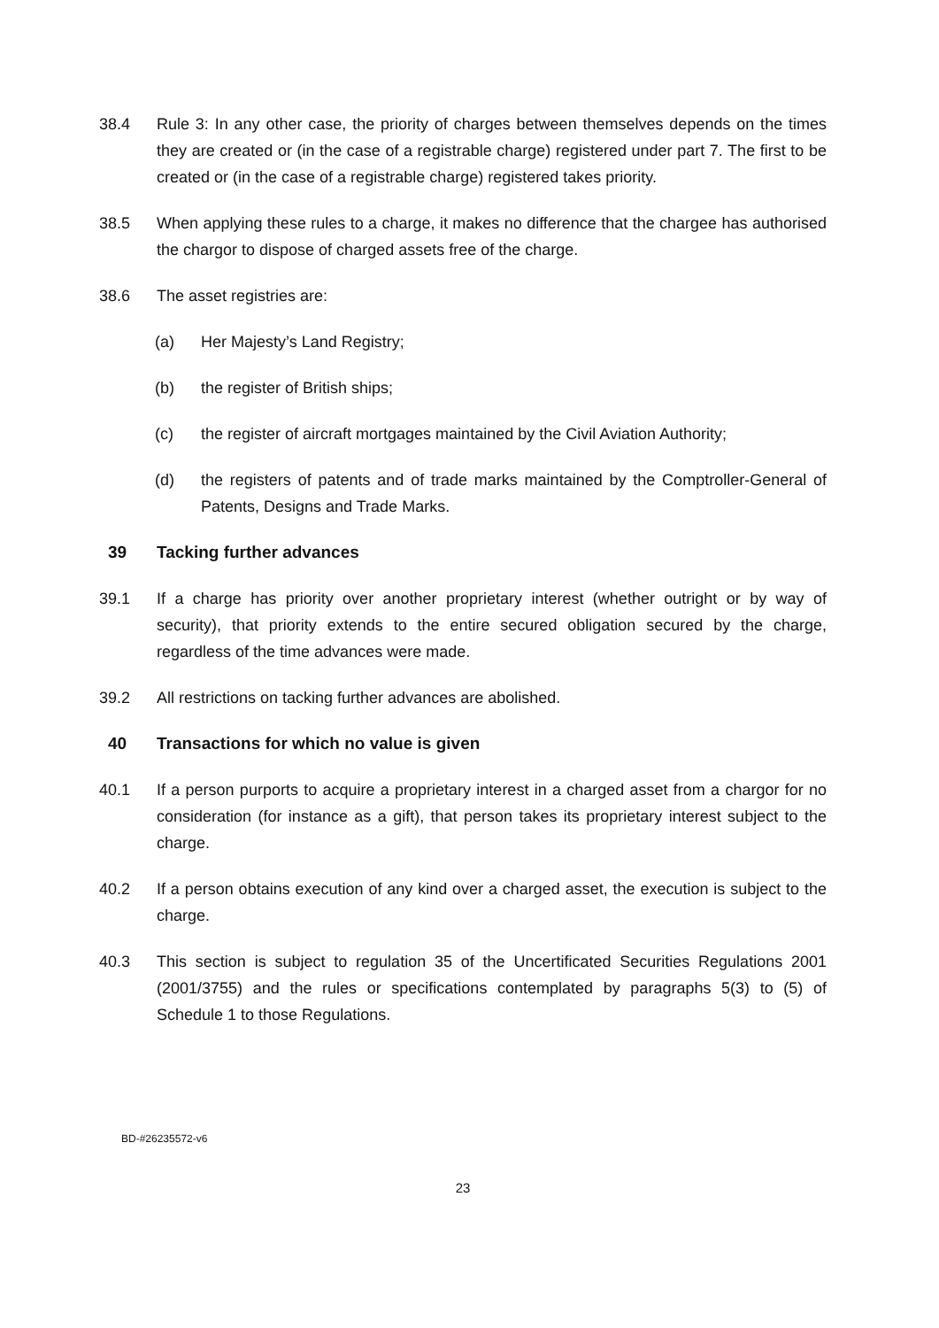38.4 Rule 3: In any other case, the priority of charges between themselves depends on the times they are created or (in the case of a registrable charge) registered under part 7. The first to be created or (in the case of a registrable charge) registered takes priority.
38.5 When applying these rules to a charge, it makes no difference that the chargee has authorised the chargor to dispose of charged assets free of the charge.
38.6 The asset registries are:
(a) Her Majesty’s Land Registry;
(b) the register of British ships;
(c) the register of aircraft mortgages maintained by the Civil Aviation Authority;
(d) the registers of patents and of trade marks maintained by the Comptroller-General of Patents, Designs and Trade Marks.
39 Tacking further advances
39.1 If a charge has priority over another proprietary interest (whether outright or by way of security), that priority extends to the entire secured obligation secured by the charge, regardless of the time advances were made.
39.2 All restrictions on tacking further advances are abolished.
40 Transactions for which no value is given
40.1 If a person purports to acquire a proprietary interest in a charged asset from a chargor for no consideration (for instance as a gift), that person takes its proprietary interest subject to the charge.
40.2 If a person obtains execution of any kind over a charged asset, the execution is subject to the charge.
40.3 This section is subject to regulation 35 of the Uncertificated Securities Regulations 2001 (2001/3755) and the rules or specifications contemplated by paragraphs 5(3) to (5) of Schedule 1 to those Regulations.
BD-#26235572-v6
23